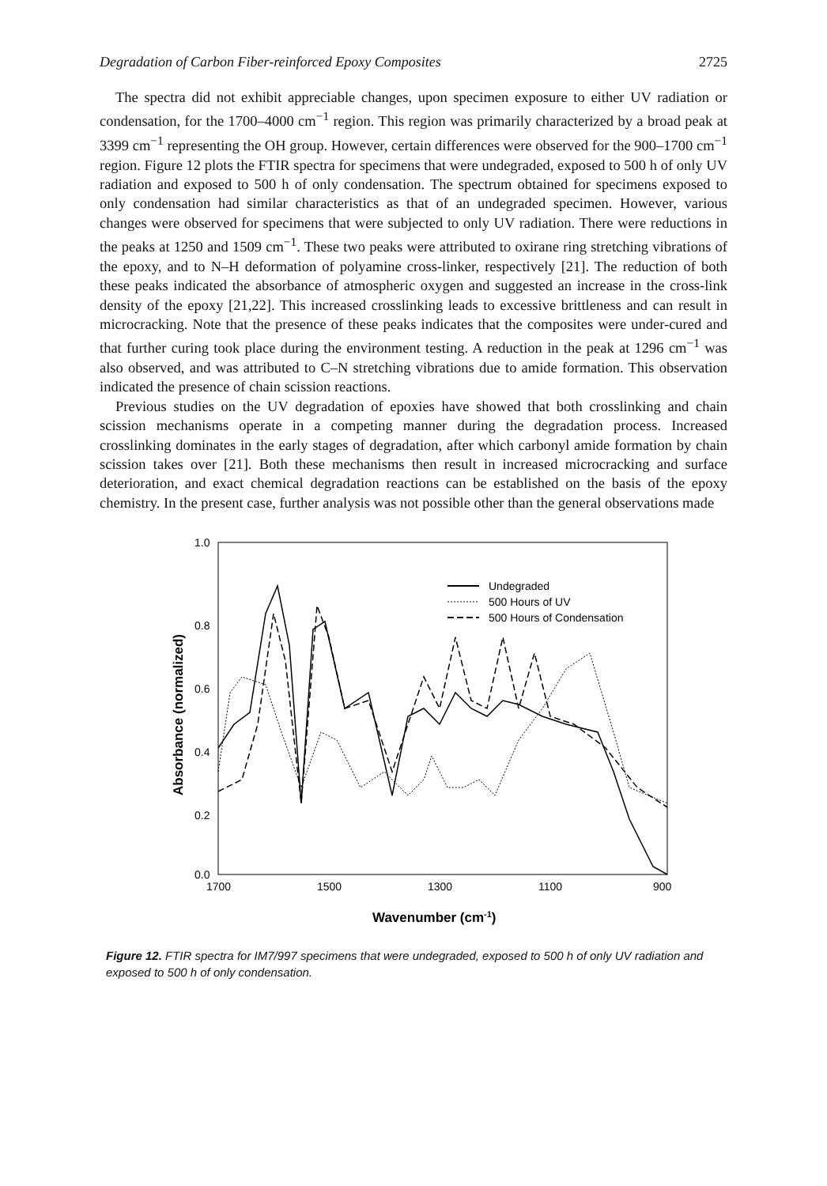Degradation of Carbon Fiber-reinforced Epoxy Composites 2725
The spectra did not exhibit appreciable changes, upon specimen exposure to either UV radiation or condensation, for the 1700–4000 cm<sup>−1</sup> region. This region was primarily characterized by a broad peak at 3399 cm<sup>−1</sup> representing the OH group. However, certain differences were observed for the 900–1700 cm<sup>−1</sup> region. Figure 12 plots the FTIR spectra for specimens that were undegraded, exposed to 500 h of only UV radiation and exposed to 500 h of only condensation. The spectrum obtained for specimens exposed to only condensation had similar characteristics as that of an undegraded specimen. However, various changes were observed for specimens that were subjected to only UV radiation. There were reductions in the peaks at 1250 and 1509 cm<sup>−1</sup>. These two peaks were attributed to oxirane ring stretching vibrations of the epoxy, and to N–H deformation of polyamine cross-linker, respectively [21]. The reduction of both these peaks indicated the absorbance of atmospheric oxygen and suggested an increase in the cross-link density of the epoxy [21,22]. This increased crosslinking leads to excessive brittleness and can result in microcracking. Note that the presence of these peaks indicates that the composites were under-cured and that further curing took place during the environment testing. A reduction in the peak at 1296 cm<sup>−1</sup> was also observed, and was attributed to C–N stretching vibrations due to amide formation. This observation indicated the presence of chain scission reactions.
Previous studies on the UV degradation of epoxies have showed that both crosslinking and chain scission mechanisms operate in a competing manner during the degradation process. Increased crosslinking dominates in the early stages of degradation, after which carbonyl amide formation by chain scission takes over [21]. Both these mechanisms then result in increased microcracking and surface deterioration, and exact chemical degradation reactions can be established on the basis of the epoxy chemistry. In the present case, further analysis was not possible other than the general observations made
1.0
0.8
0.6
0.4
0.2
0.0
1700
1500
1300
1100
900
Wavenumber (cm-1)
Absorbance (normalized)
Undegraded
500 Hours of UV
500 Hours of Condensation
Figure 12. FTIR spectra for IM7/997 specimens that were undegraded, exposed to 500 h of only UV radiation and exposed to 500 h of only condensation.